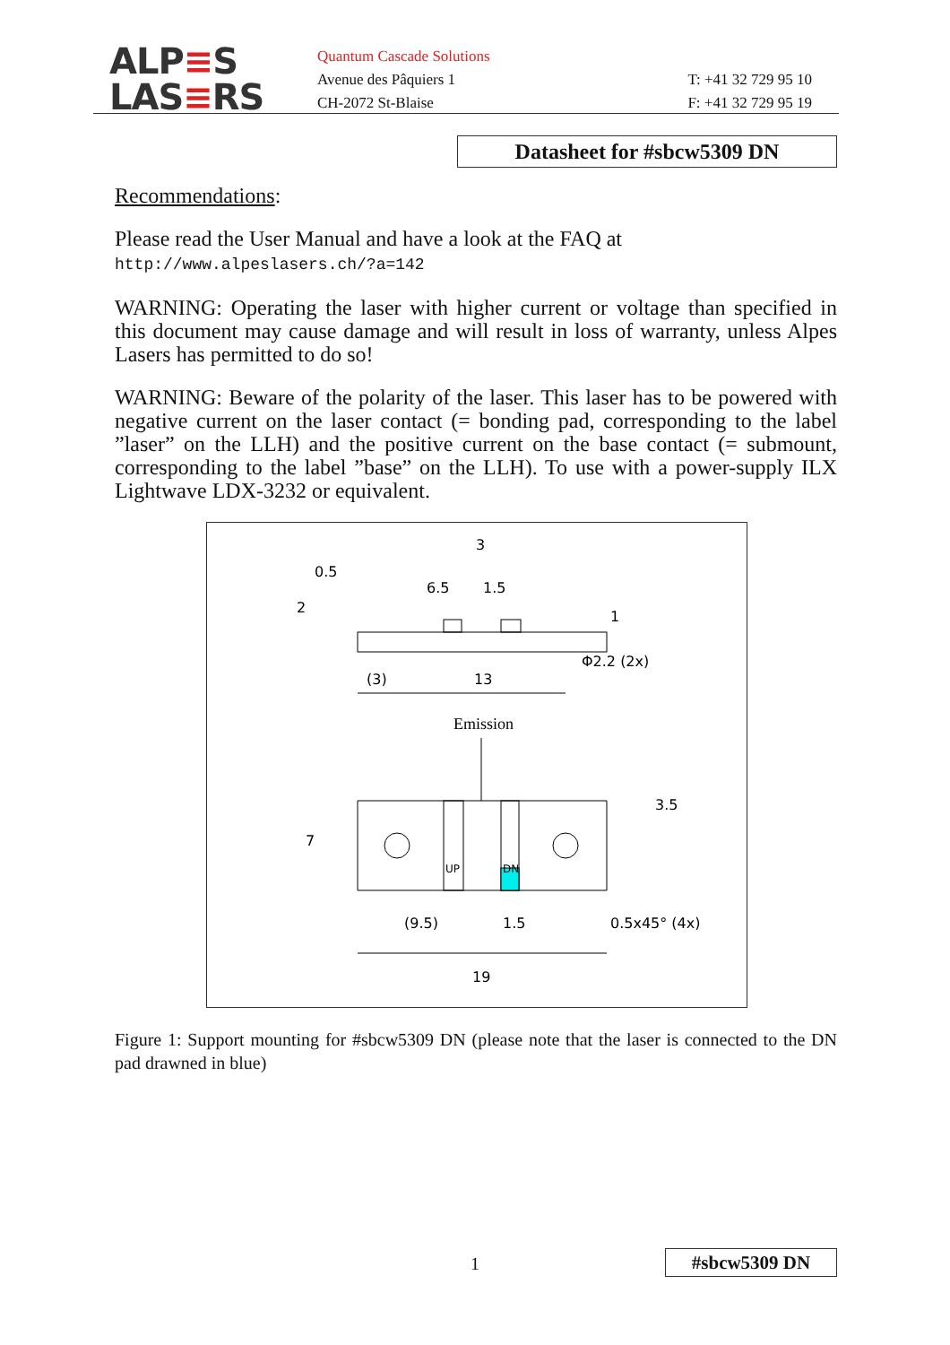ALP≡S
LAS≡RS
Quantum Cascade Solutions
Avenue des Pâquiers 1
CH-2072 St-Blaise
T: +41 32 729 95 10
F: +41 32 729 95 19
Datasheet for #sbcw5309 DN
Recommendations:
Please read the User Manual and have a look at the FAQ at
http://www.alpeslasers.ch/?a=142
WARNING: Operating the laser with higher current or voltage than specified in this document may cause damage and will result in loss of warranty, unless Alpes Lasers has permitted to do so!
WARNING: Beware of the polarity of the laser. This laser has to be powered with negative current on the laser contact (= bonding pad, corresponding to the label ”laser” on the LLH) and the positive current on the base contact (= submount, corresponding to the label ”base” on the LLH). To use with a power-supply ILX Lightwave LDX-3232 or equivalent.
3
6.5
1.5
(3)
13
Φ2.2 (2x)
Emission
UP
DN
(9.5)
1.5
0.5x45° (4x)
19
2
0.5
1
7
3.5
Figure 1: Support mounting for #sbcw5309 DN (please note that the laser is connected to the DN pad drawned in blue)
1 #sbcw5309 DN